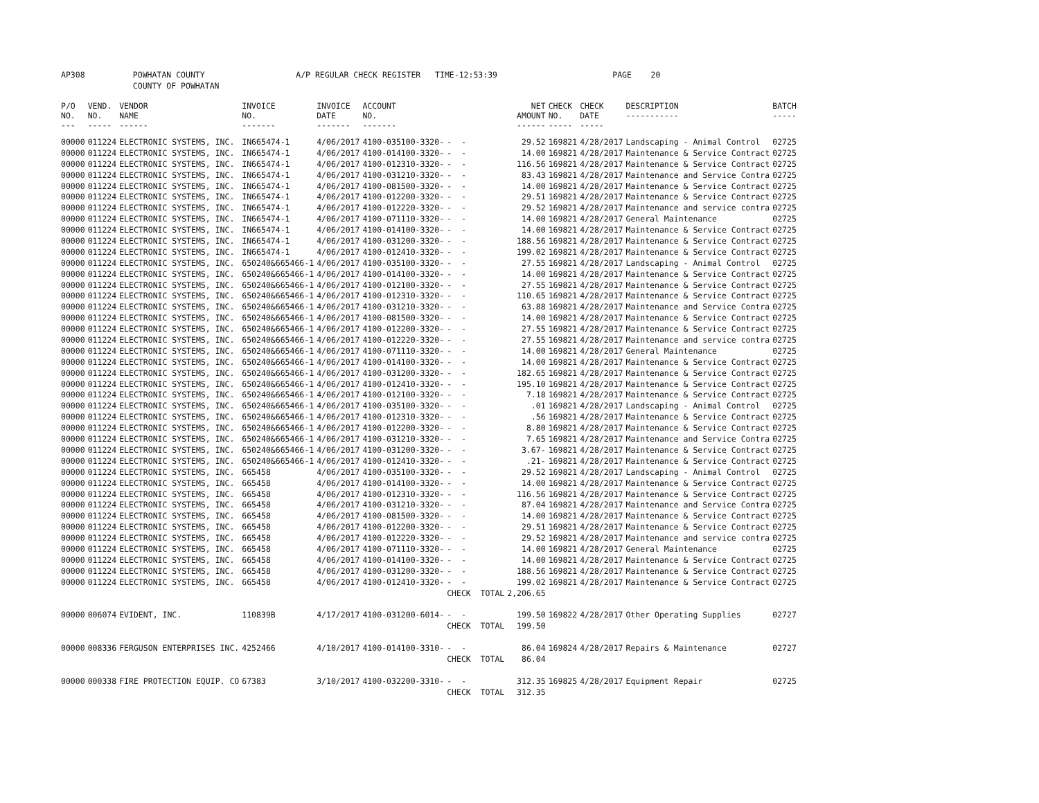AP308 POWHATAN COUNTY A/P REGULAR CHECK REGISTER TIME-12:53:39 PAGE 20 COUNTY OF POWHATAN
| P/O NO. --- | VEND. NO. ----- | VENDOR NAME ------ | INVOICE NO. ------- | INVOICE DATE ------- | ACCOUNT NO. ------- | | NET AMOUNT ------ | CHECK NO. ----- | CHECK DATE ----- | DESCRIPTION ----------- | BATCH ----- |
| --- | --- | --- | --- | --- | --- | --- | --- | --- | --- | --- | --- |
| 00000 | 011224 | ELECTRONIC SYSTEMS, INC. | IN665474-1 | 4/06/2017 | 4100-035100-3320- | - - | 29.52 | 169821 | 4/28/2017 | Landscaping - Animal Control | 02725 |
| 00000 | 011224 | ELECTRONIC SYSTEMS, INC. | IN665474-1 | 4/06/2017 | 4100-014100-3320- | - - | 14.00 | 169821 | 4/28/2017 | Maintenance & Service Contract | 02725 |
| 00000 | 011224 | ELECTRONIC SYSTEMS, INC. | IN665474-1 | 4/06/2017 | 4100-012310-3320- | - - | 116.56 | 169821 | 4/28/2017 | Maintenance & Service Contract | 02725 |
| 00000 | 011224 | ELECTRONIC SYSTEMS, INC. | IN665474-1 | 4/06/2017 | 4100-031210-3320- | - - | 83.43 | 169821 | 4/28/2017 | Maintenance and Service Contra | 02725 |
| 00000 | 011224 | ELECTRONIC SYSTEMS, INC. | IN665474-1 | 4/06/2017 | 4100-081500-3320- | - - | 14.00 | 169821 | 4/28/2017 | Maintenance & Service Contract | 02725 |
| 00000 | 011224 | ELECTRONIC SYSTEMS, INC. | IN665474-1 | 4/06/2017 | 4100-012200-3320- | - - | 29.51 | 169821 | 4/28/2017 | Maintenance & Service Contract | 02725 |
| 00000 | 011224 | ELECTRONIC SYSTEMS, INC. | IN665474-1 | 4/06/2017 | 4100-012220-3320- | - - | 29.52 | 169821 | 4/28/2017 | Maintenance and service contra | 02725 |
| 00000 | 011224 | ELECTRONIC SYSTEMS, INC. | IN665474-1 | 4/06/2017 | 4100-071110-3320- | - - | 14.00 | 169821 | 4/28/2017 | General Maintenance | 02725 |
| 00000 | 011224 | ELECTRONIC SYSTEMS, INC. | IN665474-1 | 4/06/2017 | 4100-014100-3320- | - - | 14.00 | 169821 | 4/28/2017 | Maintenance & Service Contract | 02725 |
| 00000 | 011224 | ELECTRONIC SYSTEMS, INC. | IN665474-1 | 4/06/2017 | 4100-031200-3320- | - - | 188.56 | 169821 | 4/28/2017 | Maintenance & Service Contract | 02725 |
| 00000 | 011224 | ELECTRONIC SYSTEMS, INC. | IN665474-1 | 4/06/2017 | 4100-012410-3320- | - - | 199.02 | 169821 | 4/28/2017 | Maintenance & Service Contract | 02725 |
| 00000 | 011224 | ELECTRONIC SYSTEMS, INC. | 650240&665466-1 | 4/06/2017 | 4100-035100-3320- | - - | 27.55 | 169821 | 4/28/2017 | Landscaping - Animal Control | 02725 |
| 00000 | 011224 | ELECTRONIC SYSTEMS, INC. | 650240&665466-1 | 4/06/2017 | 4100-014100-3320- | - - | 14.00 | 169821 | 4/28/2017 | Maintenance & Service Contract | 02725 |
| 00000 | 011224 | ELECTRONIC SYSTEMS, INC. | 650240&665466-1 | 4/06/2017 | 4100-012100-3320- | - - | 27.55 | 169821 | 4/28/2017 | Maintenance & Service Contract | 02725 |
| 00000 | 011224 | ELECTRONIC SYSTEMS, INC. | 650240&665466-1 | 4/06/2017 | 4100-012310-3320- | - - | 110.65 | 169821 | 4/28/2017 | Maintenance & Service Contract | 02725 |
| 00000 | 011224 | ELECTRONIC SYSTEMS, INC. | 650240&665466-1 | 4/06/2017 | 4100-031210-3320- | - - | 63.88 | 169821 | 4/28/2017 | Maintenance and Service Contra | 02725 |
| 00000 | 011224 | ELECTRONIC SYSTEMS, INC. | 650240&665466-1 | 4/06/2017 | 4100-081500-3320- | - - | 14.00 | 169821 | 4/28/2017 | Maintenance & Service Contract | 02725 |
| 00000 | 011224 | ELECTRONIC SYSTEMS, INC. | 650240&665466-1 | 4/06/2017 | 4100-012200-3320- | - - | 27.55 | 169821 | 4/28/2017 | Maintenance & Service Contract | 02725 |
| 00000 | 011224 | ELECTRONIC SYSTEMS, INC. | 650240&665466-1 | 4/06/2017 | 4100-012220-3320- | - - | 27.55 | 169821 | 4/28/2017 | Maintenance and service contra | 02725 |
| 00000 | 011224 | ELECTRONIC SYSTEMS, INC. | 650240&665466-1 | 4/06/2017 | 4100-071110-3320- | - - | 14.00 | 169821 | 4/28/2017 | General Maintenance | 02725 |
| 00000 | 011224 | ELECTRONIC SYSTEMS, INC. | 650240&665466-1 | 4/06/2017 | 4100-014100-3320- | - - | 14.00 | 169821 | 4/28/2017 | Maintenance & Service Contract | 02725 |
| 00000 | 011224 | ELECTRONIC SYSTEMS, INC. | 650240&665466-1 | 4/06/2017 | 4100-031200-3320- | - - | 182.65 | 169821 | 4/28/2017 | Maintenance & Service Contract | 02725 |
| 00000 | 011224 | ELECTRONIC SYSTEMS, INC. | 650240&665466-1 | 4/06/2017 | 4100-012410-3320- | - - | 195.10 | 169821 | 4/28/2017 | Maintenance & Service Contract | 02725 |
| 00000 | 011224 | ELECTRONIC SYSTEMS, INC. | 650240&665466-1 | 4/06/2017 | 4100-012100-3320- | - - | 7.18 | 169821 | 4/28/2017 | Maintenance & Service Contract | 02725 |
| 00000 | 011224 | ELECTRONIC SYSTEMS, INC. | 650240&665466-1 | 4/06/2017 | 4100-035100-3320- | - - | .01 | 169821 | 4/28/2017 | Landscaping - Animal Control | 02725 |
| 00000 | 011224 | ELECTRONIC SYSTEMS, INC. | 650240&665466-1 | 4/06/2017 | 4100-012310-3320- | - - | .56 | 169821 | 4/28/2017 | Maintenance & Service Contract | 02725 |
| 00000 | 011224 | ELECTRONIC SYSTEMS, INC. | 650240&665466-1 | 4/06/2017 | 4100-012200-3320- | - - | 8.80 | 169821 | 4/28/2017 | Maintenance & Service Contract | 02725 |
| 00000 | 011224 | ELECTRONIC SYSTEMS, INC. | 650240&665466-1 | 4/06/2017 | 4100-031210-3320- | - - | 7.65 | 169821 | 4/28/2017 | Maintenance and Service Contra | 02725 |
| 00000 | 011224 | ELECTRONIC SYSTEMS, INC. | 650240&665466-1 | 4/06/2017 | 4100-031200-3320- | - - | 3.67- | 169821 | 4/28/2017 | Maintenance & Service Contract | 02725 |
| 00000 | 011224 | ELECTRONIC SYSTEMS, INC. | 650240&665466-1 | 4/06/2017 | 4100-012410-3320- | - - | .21- | 169821 | 4/28/2017 | Maintenance & Service Contract | 02725 |
| 00000 | 011224 | ELECTRONIC SYSTEMS, INC. | 665458 | 4/06/2017 | 4100-035100-3320- | - - | 29.52 | 169821 | 4/28/2017 | Landscaping - Animal Control | 02725 |
| 00000 | 011224 | ELECTRONIC SYSTEMS, INC. | 665458 | 4/06/2017 | 4100-014100-3320- | - - | 14.00 | 169821 | 4/28/2017 | Maintenance & Service Contract | 02725 |
| 00000 | 011224 | ELECTRONIC SYSTEMS, INC. | 665458 | 4/06/2017 | 4100-012310-3320- | - - | 116.56 | 169821 | 4/28/2017 | Maintenance & Service Contract | 02725 |
| 00000 | 011224 | ELECTRONIC SYSTEMS, INC. | 665458 | 4/06/2017 | 4100-031210-3320- | - - | 87.04 | 169821 | 4/28/2017 | Maintenance and Service Contra | 02725 |
| 00000 | 011224 | ELECTRONIC SYSTEMS, INC. | 665458 | 4/06/2017 | 4100-081500-3320- | - - | 14.00 | 169821 | 4/28/2017 | Maintenance & Service Contract | 02725 |
| 00000 | 011224 | ELECTRONIC SYSTEMS, INC. | 665458 | 4/06/2017 | 4100-012200-3320- | - - | 29.51 | 169821 | 4/28/2017 | Maintenance & Service Contract | 02725 |
| 00000 | 011224 | ELECTRONIC SYSTEMS, INC. | 665458 | 4/06/2017 | 4100-012220-3320- | - - | 29.52 | 169821 | 4/28/2017 | Maintenance and service contra | 02725 |
| 00000 | 011224 | ELECTRONIC SYSTEMS, INC. | 665458 | 4/06/2017 | 4100-071110-3320- | - - | 14.00 | 169821 | 4/28/2017 | General Maintenance | 02725 |
| 00000 | 011224 | ELECTRONIC SYSTEMS, INC. | 665458 | 4/06/2017 | 4100-014100-3320- | - - | 14.00 | 169821 | 4/28/2017 | Maintenance & Service Contract | 02725 |
| 00000 | 011224 | ELECTRONIC SYSTEMS, INC. | 665458 | 4/06/2017 | 4100-031200-3320- | - - | 188.56 | 169821 | 4/28/2017 | Maintenance & Service Contract | 02725 |
| 00000 | 011224 | ELECTRONIC SYSTEMS, INC. | 665458 | 4/06/2017 | 4100-012410-3320- | - - | 199.02 | 169821 | 4/28/2017 | Maintenance & Service Contract | 02725 |
| | | | | | | CHECK TOTAL | 2,206.65 | | | | |
| 00000 | 006074 | EVIDENT, INC. | 110839B | 4/17/2017 | 4100-031200-6014- | - - | 199.50 | 169822 | 4/28/2017 | Other Operating Supplies | 02727 |
| | | | | | | CHECK TOTAL | 199.50 | | | | |
| 00000 | 008336 | FERGUSON ENTERPRISES INC. | 4252466 | 4/10/2017 | 4100-014100-3310- | - - | 86.04 | 169824 | 4/28/2017 | Repairs & Maintenance | 02727 |
| | | | | | | CHECK TOTAL | 86.04 | | | | |
| 00000 | 000338 | FIRE PROTECTION EQUIP. CO | 67383 | 3/10/2017 | 4100-032200-3310- | - - | 312.35 | 169825 | 4/28/2017 | Equipment Repair | 02725 |
| | | | | | | CHECK TOTAL | 312.35 | | | | |